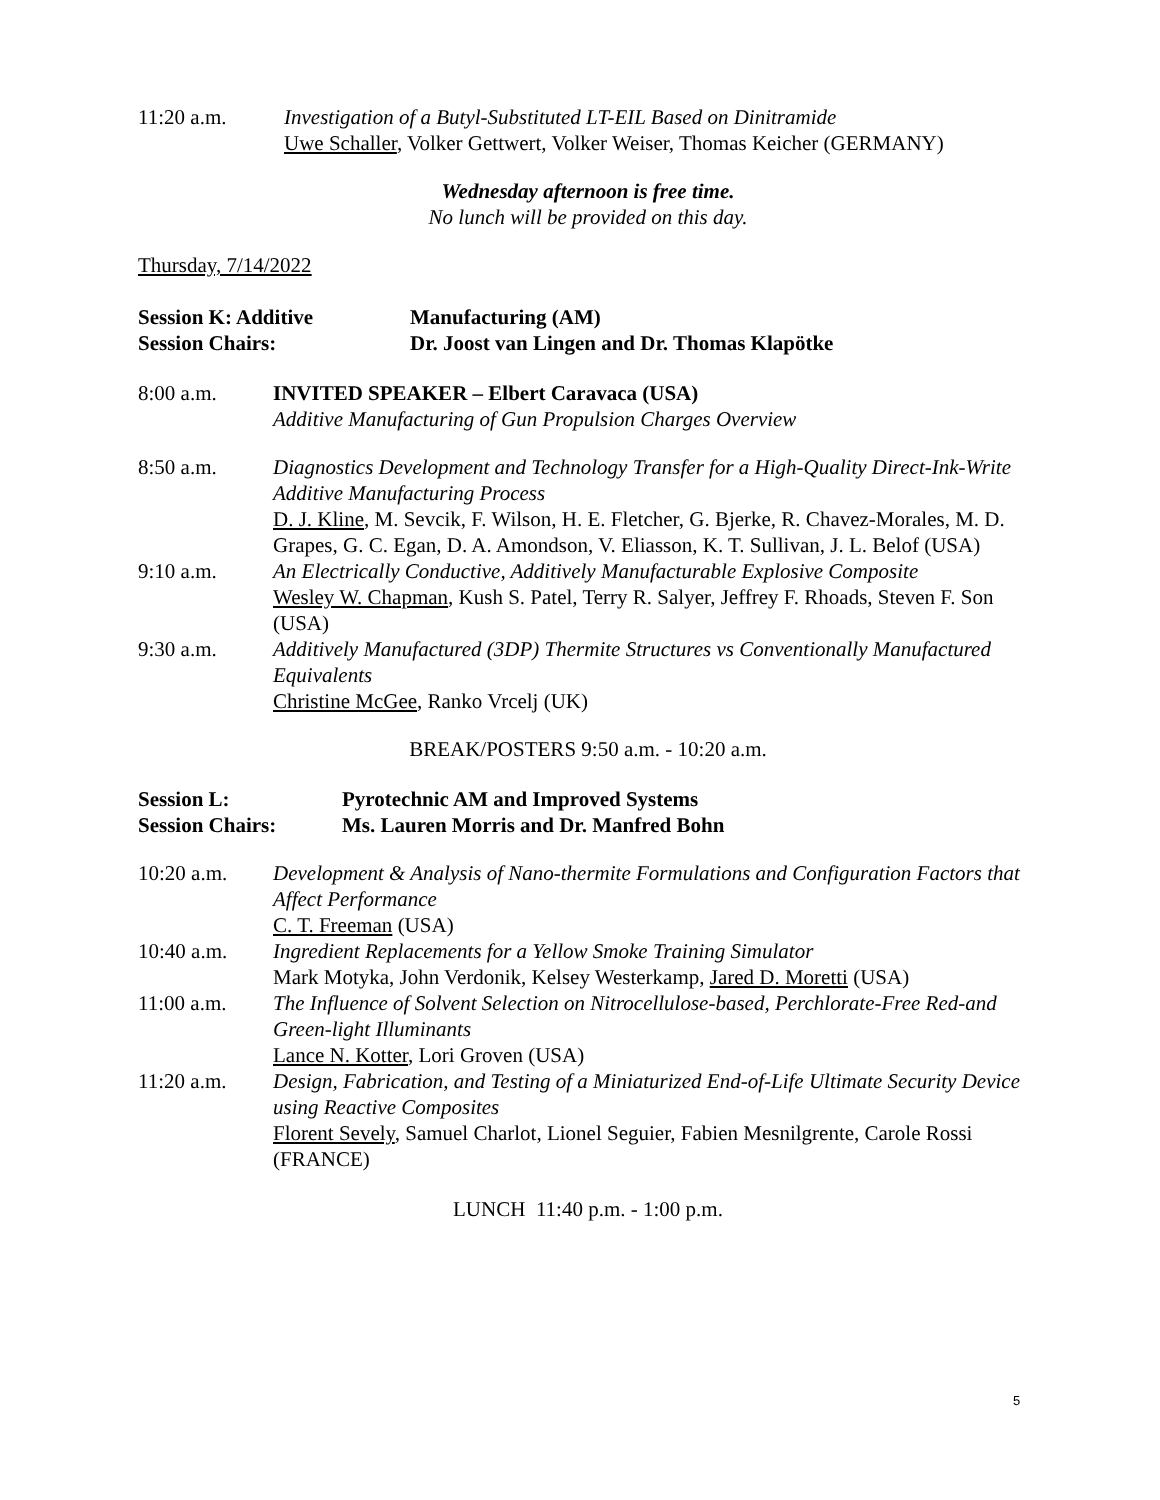11:20 a.m. Investigation of a Butyl-Substituted LT-EIL Based on Dinitramide
Uwe Schaller, Volker Gettwert, Volker Weiser, Thomas Keicher (GERMANY)
Wednesday afternoon is free time.
No lunch will be provided on this day.
Thursday, 7/14/2022
Session K: Additive Manufacturing (AM)
Session Chairs: Dr. Joost van Lingen and Dr. Thomas Klapötke
8:00 a.m. INVITED SPEAKER – Elbert Caravaca (USA)
Additive Manufacturing of Gun Propulsion Charges Overview
8:50 a.m. Diagnostics Development and Technology Transfer for a High-Quality Direct-Ink-Write Additive Manufacturing Process
D. J. Kline, M. Sevcik, F. Wilson, H. E. Fletcher, G. Bjerke, R. Chavez-Morales, M. D. Grapes, G. C. Egan, D. A. Amondson, V. Eliasson, K. T. Sullivan, J. L. Belof (USA)
9:10 a.m. An Electrically Conductive, Additively Manufacturable Explosive Composite
Wesley W. Chapman, Kush S. Patel, Terry R. Salyer, Jeffrey F. Rhoads, Steven F. Son (USA)
9:30 a.m. Additively Manufactured (3DP) Thermite Structures vs Conventionally Manufactured Equivalents
Christine McGee, Ranko Vrcelj (UK)
BREAK/POSTERS 9:50 a.m. - 10:20 a.m.
Session L: Pyrotechnic AM and Improved Systems
Session Chairs: Ms. Lauren Morris and Dr. Manfred Bohn
10:20 a.m. Development & Analysis of Nano-thermite Formulations and Configuration Factors that Affect Performance
C. T. Freeman (USA)
10:40 a.m. Ingredient Replacements for a Yellow Smoke Training Simulator
Mark Motyka, John Verdonik, Kelsey Westerkamp, Jared D. Moretti (USA)
11:00 a.m. The Influence of Solvent Selection on Nitrocellulose-based, Perchlorate-Free Red-and Green-light Illuminants
Lance N. Kotter, Lori Groven (USA)
11:20 a.m. Design, Fabrication, and Testing of a Miniaturized End-of-Life Ultimate Security Device using Reactive Composites
Florent Sevely, Samuel Charlot, Lionel Seguier, Fabien Mesnilgrente, Carole Rossi (FRANCE)
LUNCH 11:40 p.m. - 1:00 p.m.
5